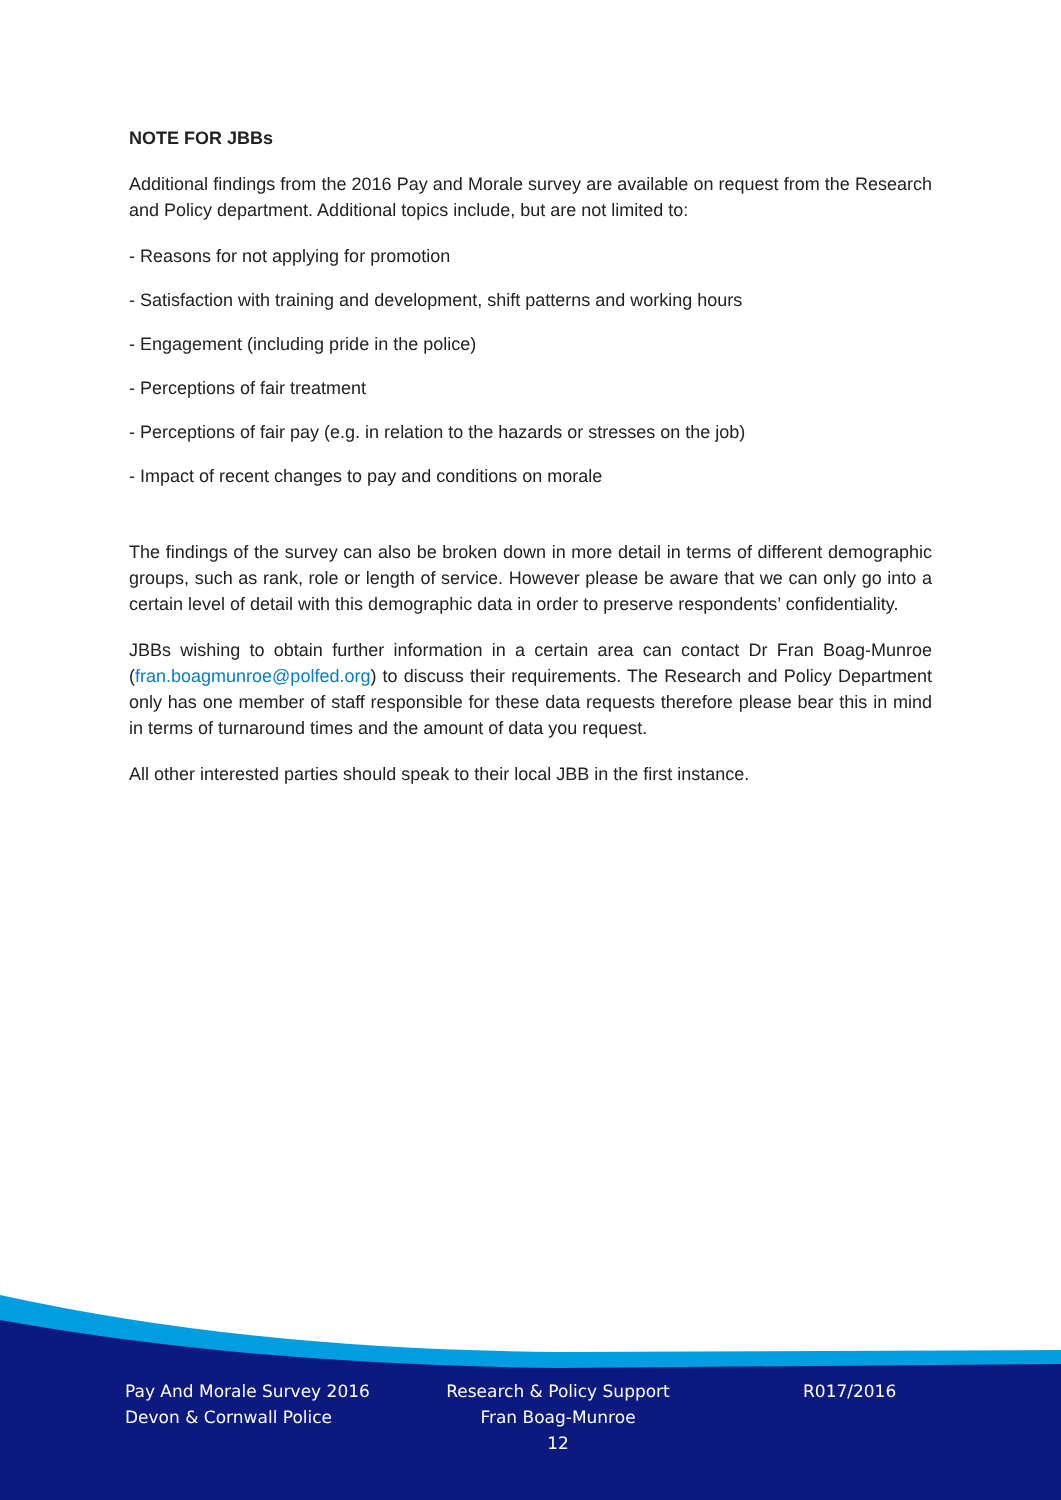NOTE FOR JBBs
Additional findings from the 2016 Pay and Morale survey are available on request from the Research and Policy department. Additional topics include, but are not limited to:
- Reasons for not applying for promotion
- Satisfaction with training and development, shift patterns and working hours
- Engagement (including pride in the police)
- Perceptions of fair treatment
- Perceptions of fair pay (e.g. in relation to the hazards or stresses on the job)
- Impact of recent changes to pay and conditions on morale
The findings of the survey can also be broken down in more detail in terms of different demographic groups, such as rank, role or length of service. However please be aware that we can only go into a certain level of detail with this demographic data in order to preserve respondents’ confidentiality.
JBBs wishing to obtain further information in a certain area can contact Dr Fran Boag-Munroe (fran.boagmunroe@polfed.org) to discuss their requirements. The Research and Policy Department only has one member of staff responsible for these data requests therefore please bear this in mind in terms of turnaround times and the amount of data you request.
All other interested parties should speak to their local JBB in the first instance.
Pay And Morale Survey 2016
Devon & Cornwall Police
Research & Policy Support
Fran Boag-Munroe
12
R017/2016